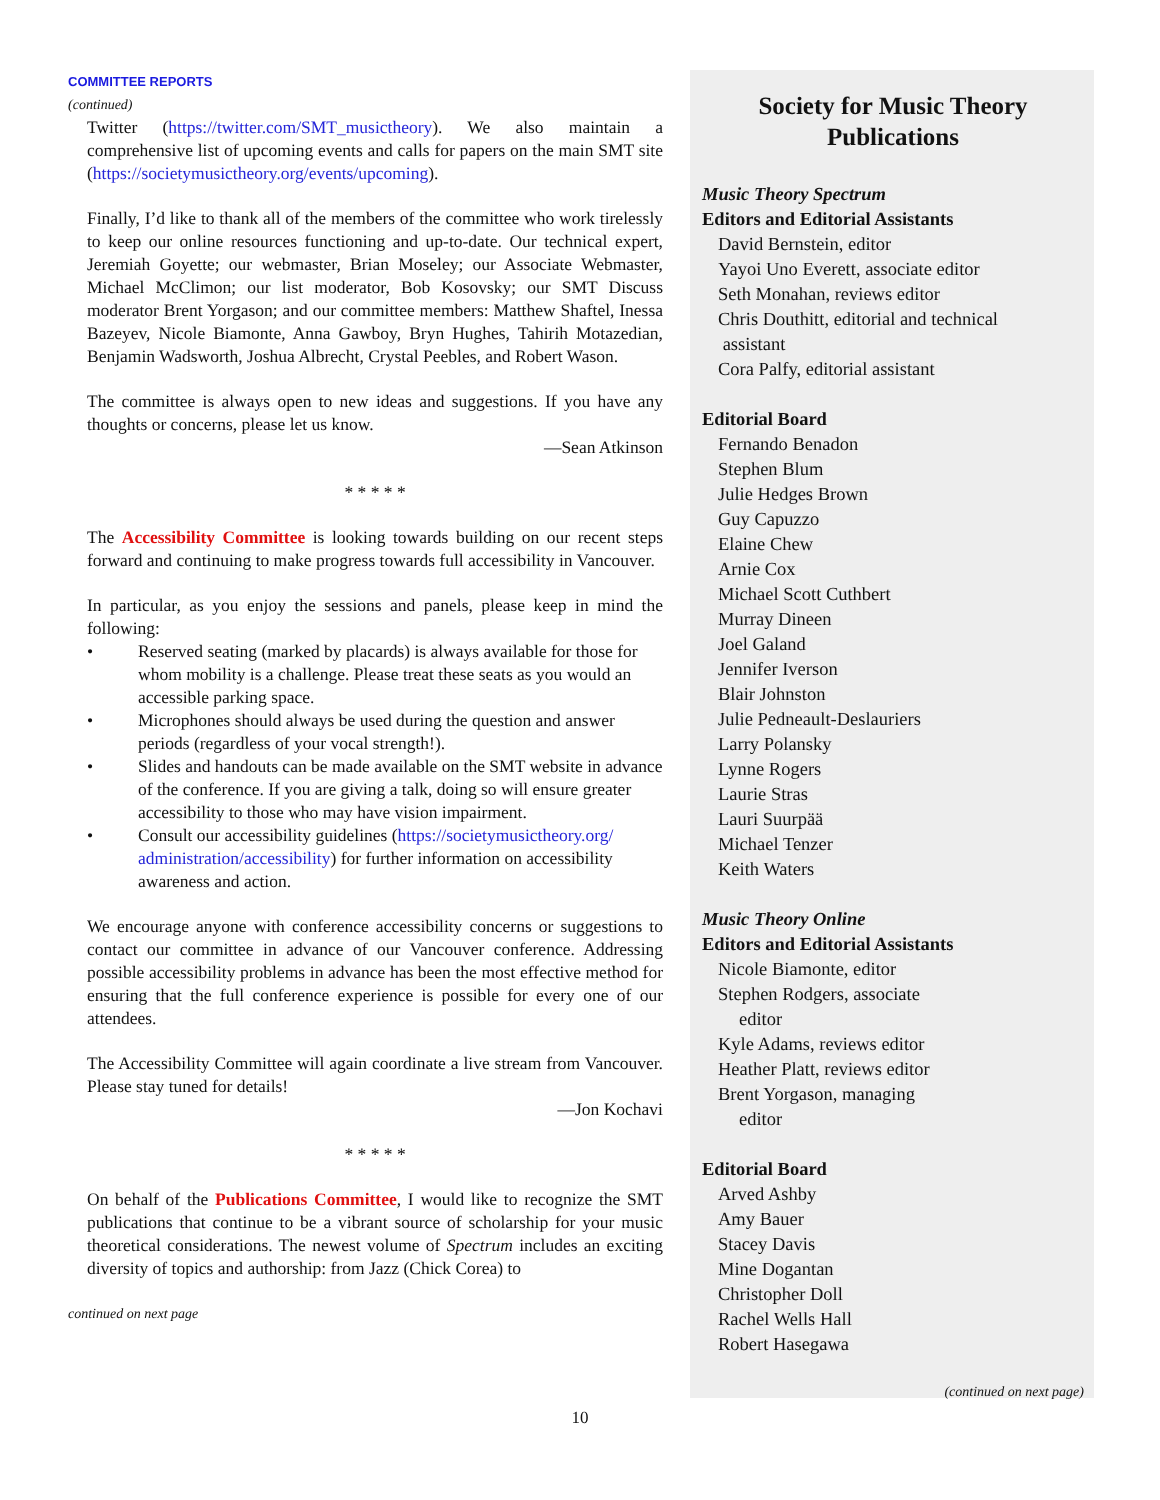COMMITTEE REPORTS
(continued)
Twitter (https://twitter.com/SMT_musictheory). We also maintain a comprehensive list of upcoming events and calls for papers on the main SMT site (https://societymusictheory.org/events/upcoming).
Finally, I’d like to thank all of the members of the committee who work tirelessly to keep our online resources functioning and up-to-date. Our technical expert, Jeremiah Goyette; our webmaster, Brian Moseley; our Associate Webmaster, Michael McClimon; our list moderator, Bob Kosovsky; our SMT Discuss moderator Brent Yorgason; and our committee members: Matthew Shaftel, Inessa Bazeyev, Nicole Biamonte, Anna Gawboy, Bryn Hughes, Tahirih Motazedian, Benjamin Wadsworth, Joshua Albrecht, Crystal Peebles, and Robert Wason.
The committee is always open to new ideas and suggestions. If you have any thoughts or concerns, please let us know.
—Sean Atkinson
* * * * *
The Accessibility Committee is looking towards building on our recent steps forward and continuing to make progress towards full accessibility in Vancouver.
In particular, as you enjoy the sessions and panels, please keep in mind the following:
• Reserved seating (marked by placards) is always available for those for whom mobility is a challenge. Please treat these seats as you would an accessible parking space.
• Microphones should always be used during the question and answer periods (regardless of your vocal strength!).
• Slides and handouts can be made available on the SMT website in advance of the conference. If you are giving a talk, doing so will ensure greater accessibility to those who may have vision impairment.
• Consult our accessibility guidelines (https://societymusictheory.org/ administration/accessibility) for further information on accessibility awareness and action.
We encourage anyone with conference accessibility concerns or suggestions to contact our committee in advance of our Vancouver conference. Addressing possible accessibility problems in advance has been the most effective method for ensuring that the full conference experience is possible for every one of our attendees.
The Accessibility Committee will again coordinate a live stream from Vancouver. Please stay tuned for details!
—Jon Kochavi
* * * * *
On behalf of the Publications Committee, I would like to recognize the SMT publications that continue to be a vibrant source of scholarship for your music theoretical considerations. The newest volume of Spectrum includes an exciting diversity of topics and authorship: from Jazz (Chick Corea) to
continued on next page
Society for Music Theory
Publications
Music Theory Spectrum
Editors and Editorial Assistants
David Bernstein, editor
Yayoi Uno Everett, associate editor
Seth Monahan, reviews editor
Chris Douthitt, editorial and technical
assistant
Cora Palfy, editorial assistant
Editorial Board
Fernando Benadon
Stephen Blum
Julie Hedges Brown
Guy Capuzzo
Elaine Chew
Arnie Cox
Michael Scott Cuthbert
Murray Dineen
Joel Galand
Jennifer Iverson
Blair Johnston
Julie Pedneault-Deslauriers
Larry Polansky
Lynne Rogers
Laurie Stras
Lauri Suurpää
Michael Tenzer
Keith Waters
Music Theory Online
Editors and Editorial Assistants
Nicole Biamonte, editor
Stephen Rodgers, associate
editor
Kyle Adams, reviews editor
Heather Platt, reviews editor
Brent Yorgason, managing
editor
Editorial Board
Arved Ashby
Amy Bauer
Stacey Davis
Mine Dogantan
Christopher Doll
Rachel Wells Hall
Robert Hasegawa
(continued on next page)
10